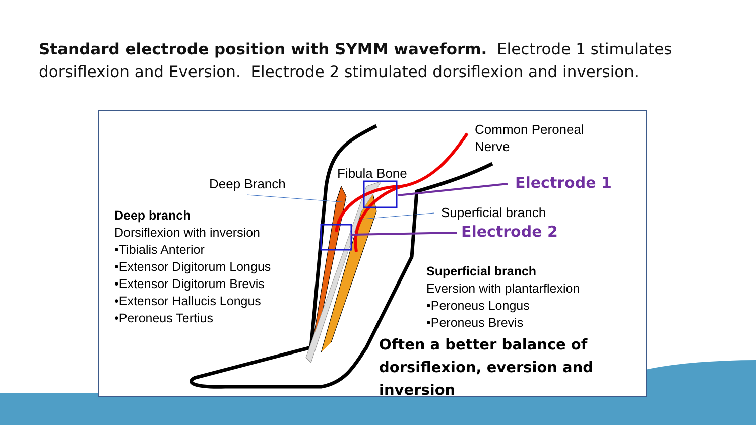Standard electrode position with SYMM waveform. Electrode 1 stimulates dorsiflexion and Eversion. Electrode 2 stimulated dorsiflexion and inversion.
Common Peroneal
Nerve
Fibula Bone
Deep Branch Electrode 1
Superficial branch
Electrode 2
Deep branch
Dorsiflexion with inversion
•Tibialis Anterior
•Extensor Digitorum Longus
•Extensor Digitorum Brevis
•Extensor Hallucis Longus
•Peroneus Tertius
Superficial branch
Eversion with plantarflexion
•Peroneus Longus
•Peroneus Brevis
Often a better balance of
dorsiflexion, eversion and
inversion